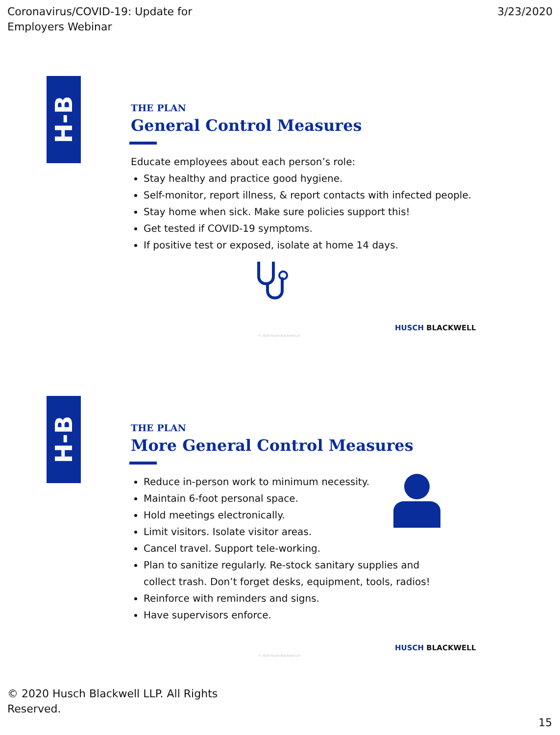Coronavirus/COVID-19: Update for
Employers Webinar
3/23/2020
H-B
THE PLAN
General Control Measures
Educate employees about each person’s role:
Stay healthy and practice good hygiene.
Self-monitor, report illness, & report contacts with infected people.
Stay home when sick. Make sure policies support this!
Get tested if COVID-19 symptoms.
If positive test or exposed, isolate at home 14 days.
HUSCH BLACKWELL
© 2020 Husch Blackwell LLP
H-B
THE PLAN
More General Control Measures
Reduce in-person work to minimum necessity.
Maintain 6-foot personal space.
Hold meetings electronically.
Limit visitors. Isolate visitor areas.
Cancel travel. Support tele-working.
Plan to sanitize regularly. Re-stock sanitary supplies and collect trash. Don’t forget desks, equipment, tools, radios!
Reinforce with reminders and signs.
Have supervisors enforce.
HUSCH BLACKWELL
© 2020 Husch Blackwell LLP
© 2020 Husch Blackwell LLP. All Rights
Reserved.
15